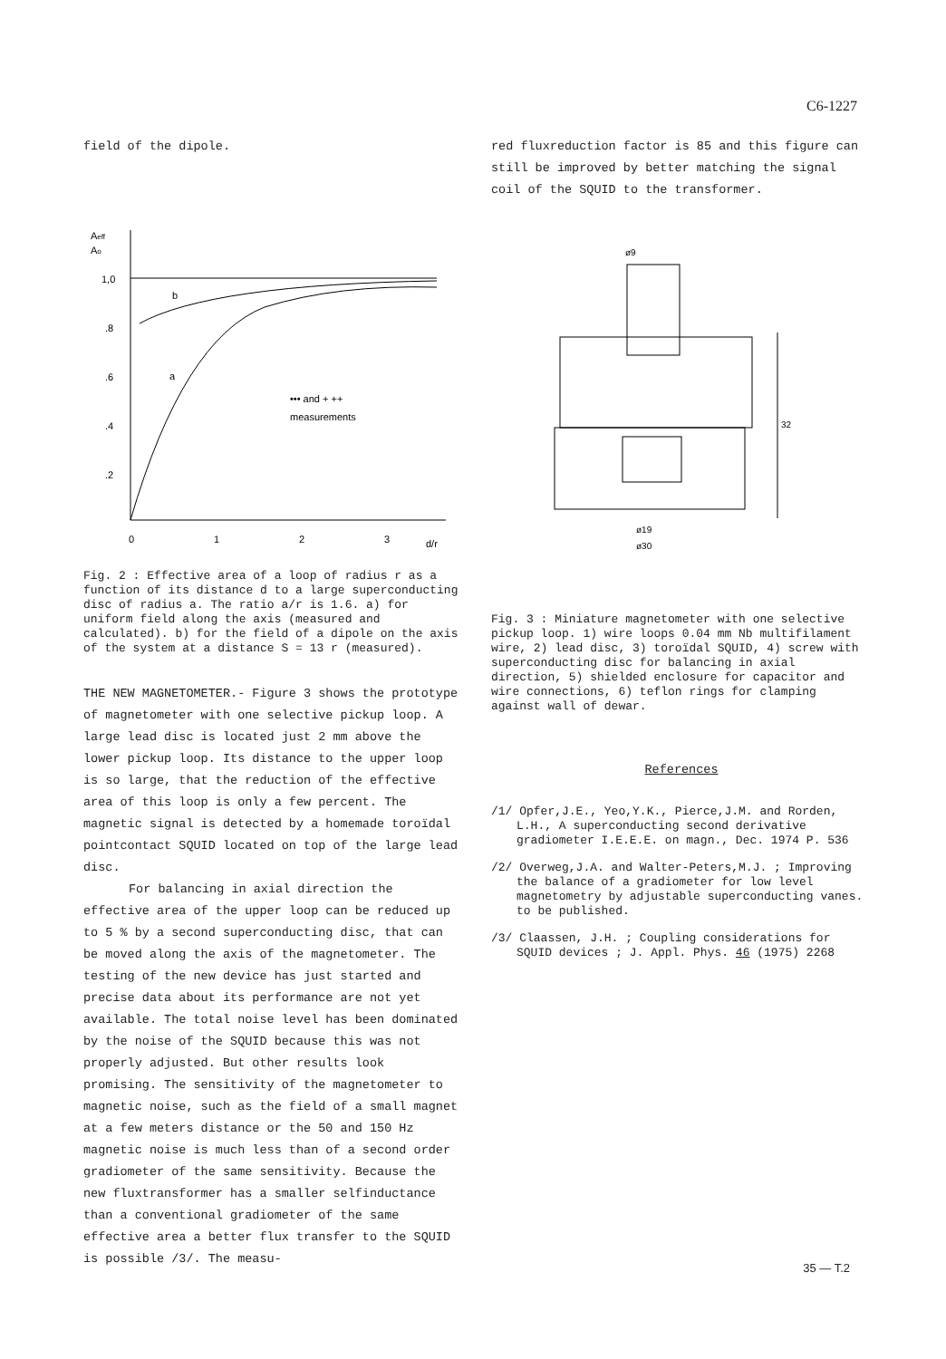C6-1227
field of the dipole.
Aeff
Ao
1,0
.8
.6
.4
.2
0
1
2
3
d/r
b
a
••• and + ++
measurements
Fig. 2 : Effective area of a loop of radius r as a function of its distance d to a large superconducting disc of radius a. The ratio a/r is 1.6. a) for uniform field along the axis (measured and calculated). b) for the field of a dipole on the axis of the system at a distance S = 13 r (measured).
THE NEW MAGNETOMETER.- Figure 3 shows the prototype of magnetometer with one selective pickup loop. A large lead disc is located just 2 mm above the lower pickup loop. Its distance to the upper loop is so large, that the reduction of the effective area of this loop is only a few percent. The magnetic signal is detected by a homemade toroïdal pointcontact SQUID located on top of the large lead disc.
For balancing in axial direction the effective area of the upper loop can be reduced up to 5 % by a second superconducting disc, that can be moved along the axis of the magnetometer. The testing of the new device has just started and precise data about its performance are not yet available. The total noise level has been dominated by the noise of the SQUID because this was not properly adjusted. But other results look promising. The sensitivity of the magnetometer to magnetic noise, such as the field of a small magnet at a few meters distance or the 50 and 150 Hz magnetic noise is much less than of a second order gradiometer of the same sensitivity. Because the new fluxtransformer has a smaller selfinductance than a conventional gradiometer of the same effective area a better flux transfer to the SQUID is possible /3/. The measu-
red fluxreduction factor is 85 and this figure can still be improved by better matching the signal coil of the SQUID to the transformer.
ø9
32
ø19
ø30
Fig. 3 : Miniature magnetometer with one selective pickup loop. 1) wire loops 0.04 mm Nb multifilament wire, 2) lead disc, 3) toroïdal SQUID, 4) screw with superconducting disc for balancing in axial direction, 5) shielded enclosure for capacitor and wire connections, 6) teflon rings for clamping against wall of dewar.
References
/1/ Opfer,J.E., Yeo,Y.K., Pierce,J.M. and Rorden, L.H., A superconducting second derivative gradiometer I.E.E.E. on magn., Dec. 1974 P. 536
/2/ Overweg,J.A. and Walter-Peters,M.J. ; Improving the balance of a gradiometer for low level magnetometry by adjustable superconducting vanes. to be published.
/3/ Claassen, J.H. ; Coupling considerations for SQUID devices ; J. Appl. Phys. 46 (1975) 2268
35 — T.2